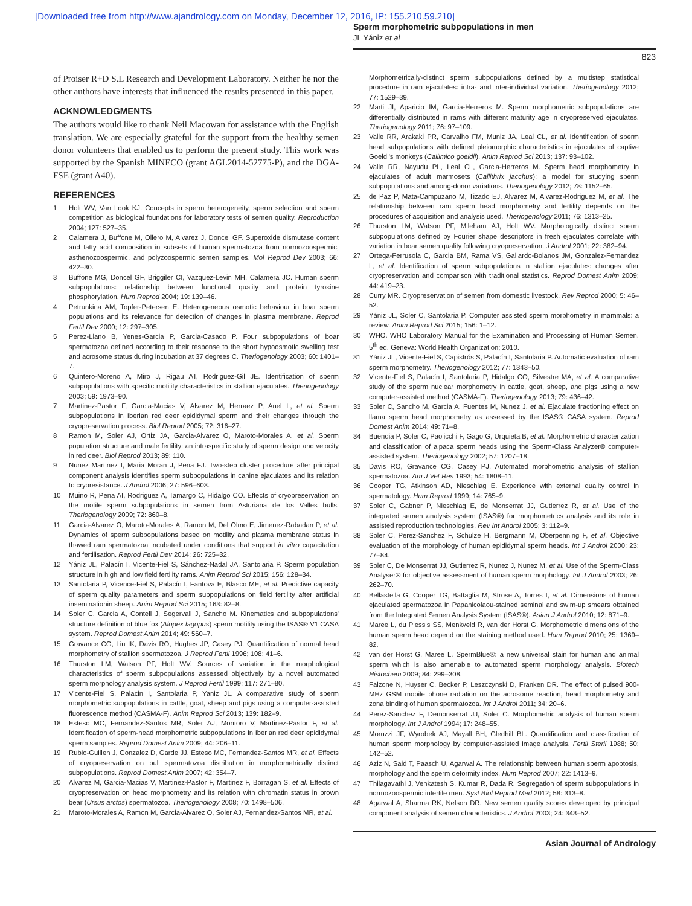[Downloaded free from http://www.ajandrology.com on Monday, December 12, 2016, IP: 155.210.59.210]
Sperm morphometric subpopulations in men
JL Yániz et al
823
of Proiser R+D S.L Research and Development Laboratory. Neither he nor the other authors have interests that influenced the results presented in this paper.
ACKNOWLEDGMENTS
The authors would like to thank Neil Macowan for assistance with the English translation. We are especially grateful for the support from the healthy semen donor volunteers that enabled us to perform the present study. This work was supported by the Spanish MINECO (grant AGL2014-52775-P), and the DGA-FSE (grant A40).
REFERENCES
1 Holt WV, Van Look KJ. Concepts in sperm heterogeneity, sperm selection and sperm competition as biological foundations for laboratory tests of semen quality. Reproduction 2004; 127: 527–35.
2 Calamera J, Buffone M, Ollero M, Alvarez J, Doncel GF. Superoxide dismutase content and fatty acid composition in subsets of human spermatozoa from normozoospermic, asthenozoospermic, and polyzoospermic semen samples. Mol Reprod Dev 2003; 66: 422–30.
3 Buffone MG, Doncel GF, Briggiler CI, Vazquez-Levin MH, Calamera JC. Human sperm subpopulations: relationship between functional quality and protein tyrosine phosphorylation. Hum Reprod 2004; 19: 139–46.
4 Petrunkina AM, Topfer-Petersen E. Heterogeneous osmotic behaviour in boar sperm populations and its relevance for detection of changes in plasma membrane. Reprod Fertil Dev 2000; 12: 297–305.
5 Perez-Llano B, Yenes-Garcia P, Garcia-Casado P. Four subpopulations of boar spermatozoa defined according to their response to the short hypoosmotic swelling test and acrosome status during incubation at 37 degrees C. Theriogenology 2003; 60: 1401–7.
6 Quintero-Moreno A, Miro J, Rigau AT, Rodriguez-Gil JE. Identification of sperm subpopulations with specific motility characteristics in stallion ejaculates. Theriogenology 2003; 59: 1973–90.
7 Martinez-Pastor F, Garcia-Macias V, Alvarez M, Herraez P, Anel L, et al. Sperm subpopulations in Iberian red deer epididymal sperm and their changes through the cryopreservation process. Biol Reprod 2005; 72: 316–27.
8 Ramon M, Soler AJ, Ortiz JA, Garcia-Alvarez O, Maroto-Morales A, et al. Sperm population structure and male fertility: an intraspecific study of sperm design and velocity in red deer. Biol Reprod 2013; 89: 110.
9 Nunez Martinez I, Maria Moran J, Pena FJ. Two-step cluster procedure after principal component analysis identifies sperm subpopulations in canine ejaculates and its relation to cryoresistance. J Androl 2006; 27: 596–603.
10 Muino R, Pena AI, Rodriguez A, Tamargo C, Hidalgo CO. Effects of cryopreservation on the motile sperm subpopulations in semen from Asturiana de los Valles bulls. Theriogenology 2009; 72: 860–8.
11 Garcia-Alvarez O, Maroto-Morales A, Ramon M, Del Olmo E, Jimenez-Rabadan P, et al. Dynamics of sperm subpopulations based on motility and plasma membrane status in thawed ram spermatozoa incubated under conditions that support in vitro capacitation and fertilisation. Reprod Fertil Dev 2014; 26: 725–32.
12 Yániz JL, Palacín I, Vicente-Fiel S, Sánchez-Nadal JA, Santolaria P. Sperm population structure in high and low field fertility rams. Anim Reprod Sci 2015; 156: 128–34.
13 Santolaria P, Vicence-Fiel S, Palacín I, Fantova E, Blasco ME, et al. Predictive capacity of sperm quality parameters and sperm subpopulations on field fertility after artificial inseminationin sheep. Anim Reprod Sci 2015; 163: 82–8.
14 Soler C, Garcia A, Contell J, Segervall J, Sancho M. Kinematics and subpopulations' structure definition of blue fox (Alopex lagopus) sperm motility using the ISAS® V1 CASA system. Reprod Domest Anim 2014; 49: 560–7.
15 Gravance CG, Liu IK, Davis RO, Hughes JP, Casey PJ. Quantification of normal head morphometry of stallion spermatozoa. J Reprod Fertil 1996; 108: 41–6.
16 Thurston LM, Watson PF, Holt WV. Sources of variation in the morphological characteristics of sperm subpopulations assessed objectively by a novel automated sperm morphology analysis system. J Reprod Fertil 1999; 117: 271–80.
17 Vicente-Fiel S, Palacin I, Santolaria P, Yaniz JL. A comparative study of sperm morphometric subpopulations in cattle, goat, sheep and pigs using a computer-assisted fluorescence method (CASMA-F). Anim Reprod Sci 2013; 139: 182–9.
18 Esteso MC, Fernandez-Santos MR, Soler AJ, Montoro V, Martinez-Pastor F, et al. Identification of sperm-head morphometric subpopulations in Iberian red deer epididymal sperm samples. Reprod Domest Anim 2009; 44: 206–11.
19 Rubio-Guillen J, Gonzalez D, Garde JJ, Esteso MC, Fernandez-Santos MR, et al. Effects of cryopreservation on bull spermatozoa distribution in morphometrically distinct subpopulations. Reprod Domest Anim 2007; 42: 354–7.
20 Alvarez M, Garcia-Macias V, Martinez-Pastor F, Martinez F, Borragan S, et al. Effects of cryopreservation on head morphometry and its relation with chromatin status in brown bear (Ursus arctos) spermatozoa. Theriogenology 2008; 70: 1498–506.
21 Maroto-Morales A, Ramon M, Garcia-Alvarez O, Soler AJ, Fernandez-Santos MR, et al.
Morphometrically-distinct sperm subpopulations defined by a multistep statistical procedure in ram ejaculates: intra- and inter-individual variation. Theriogenology 2012; 77: 1529–39.
22 Marti JI, Aparicio IM, Garcia-Herreros M. Sperm morphometric subpopulations are differentially distributed in rams with different maturity age in cryopreserved ejaculates. Theriogenology 2011; 76: 97–109.
23 Valle RR, Arakaki PR, Carvalho FM, Muniz JA, Leal CL, et al. Identification of sperm head subpopulations with defined pleiomorphic characteristics in ejaculates of captive Goeldi's monkeys (Callimico goeldii). Anim Reprod Sci 2013; 137: 93–102.
24 Valle RR, Nayudu PL, Leal CL, Garcia-Herreros M. Sperm head morphometry in ejaculates of adult marmosets (Callithrix jacchus): a model for studying sperm subpopulations and among-donor variations. Theriogenology 2012; 78: 1152–65.
25 de Paz P, Mata-Campuzano M, Tizado EJ, Alvarez M, Alvarez-Rodriguez M, et al. The relationship between ram sperm head morphometry and fertility depends on the procedures of acquisition and analysis used. Theriogenology 2011; 76: 1313–25.
26 Thurston LM, Watson PF, Mileham AJ, Holt WV. Morphologically distinct sperm subpopulations defined by Fourier shape descriptors in fresh ejaculates correlate with variation in boar semen quality following cryopreservation. J Androl 2001; 22: 382–94.
27 Ortega-Ferrusola C, Garcia BM, Rama VS, Gallardo-Bolanos JM, Gonzalez-Fernandez L, et al. Identification of sperm subpopulations in stallion ejaculates: changes after cryopreservation and comparison with traditional statistics. Reprod Domest Anim 2009; 44: 419–23.
28 Curry MR. Cryopreservation of semen from domestic livestock. Rev Reprod 2000; 5: 46–52.
29 Yániz JL, Soler C, Santolaria P. Computer assisted sperm morphometry in mammals: a review. Anim Reprod Sci 2015; 156: 1–12.
30 WHO. WHO Laboratory Manual for the Examination and Processing of Human Semen. 5<sup>th</sup> ed. Geneva: World Health Organization; 2010.
31 Yániz JL, Vicente-Fiel S, Capistrós S, Palacín I, Santolaria P. Automatic evaluation of ram sperm morphometry. Theriogenology 2012; 77: 1343–50.
32 Vicente-Fiel S, Palacín I, Santolaria P, Hidalgo CO, Silvestre MA, et al. A comparative study of the sperm nuclear morphometry in cattle, goat, sheep, and pigs using a new computer-assisted method (CASMA-F). Theriogenology 2013; 79: 436–42.
33 Soler C, Sancho M, Garcia A, Fuentes M, Nunez J, et al. Ejaculate fractioning effect on llama sperm head morphometry as assessed by the ISAS® CASA system. Reprod Domest Anim 2014; 49: 71–8.
34 Buendia P, Soler C, Paolicchi F, Gago G, Urquieta B, et al. Morphometric characterization and classification of alpaca sperm heads using the Sperm-Class Analyzer® computer-assisted system. Theriogenology 2002; 57: 1207–18.
35 Davis RO, Gravance CG, Casey PJ. Automated morphometric analysis of stallion spermatozoa. Am J Vet Res 1993; 54: 1808–11.
36 Cooper TG, Atkinson AD, Nieschlag E. Experience with external quality control in spermatology. Hum Reprod 1999; 14: 765–9.
37 Soler C, Gabner P, Nieschlag E, de Monserrat JJ, Gutierrez R, et al. Use of the integrated semen analysis system (ISAS®) for morphometrics analysis and its role in assisted reproduction technologies. Rev Int Androl 2005; 3: 112–9.
38 Soler C, Perez-Sanchez F, Schulze H, Bergmann M, Oberpenning F, et al. Objective evaluation of the morphology of human epididymal sperm heads. Int J Androl 2000; 23: 77–84.
39 Soler C, De Monserrat JJ, Gutierrez R, Nunez J, Nunez M, et al. Use of the Sperm-Class Analyser® for objective assessment of human sperm morphology. Int J Androl 2003; 26: 262–70.
40 Bellastella G, Cooper TG, Battaglia M, Strose A, Torres I, et al. Dimensions of human ejaculated spermatozoa in Papanicolaou-stained seminal and swim-up smears obtained from the Integrated Semen Analysis System (ISAS®). Asian J Androl 2010; 12: 871–9.
41 Maree L, du Plessis SS, Menkveld R, van der Horst G. Morphometric dimensions of the human sperm head depend on the staining method used. Hum Reprod 2010; 25: 1369–82.
42 van der Horst G, Maree L. SpermBlue®: a new universal stain for human and animal sperm which is also amenable to automated sperm morphology analysis. Biotech Histochem 2009; 84: 299–308.
43 Falzone N, Huyser C, Becker P, Leszczynski D, Franken DR. The effect of pulsed 900-MHz GSM mobile phone radiation on the acrosome reaction, head morphometry and zona binding of human spermatozoa. Int J Androl 2011; 34: 20–6.
44 Perez-Sanchez F, Demonserrat JJ, Soler C. Morphometric analysis of human sperm morphology. Int J Androl 1994; 17: 248–55.
45 Moruzzi JF, Wyrobek AJ, Mayall BH, Gledhill BL. Quantification and classification of human sperm morphology by computer-assisted image analysis. Fertil Steril 1988; 50: 142–52.
46 Aziz N, Said T, Paasch U, Agarwal A. The relationship between human sperm apoptosis, morphology and the sperm deformity index. Hum Reprod 2007; 22: 1413–9.
47 Thilagavathi J, Venkatesh S, Kumar R, Dada R. Segregation of sperm subpopulations in normozoospermic infertile men. Syst Biol Reprod Med 2012; 58: 313–8.
48 Agarwal A, Sharma RK, Nelson DR. New semen quality scores developed by principal component analysis of semen characteristics. J Androl 2003; 24: 343–52.
Asian Journal of Andrology